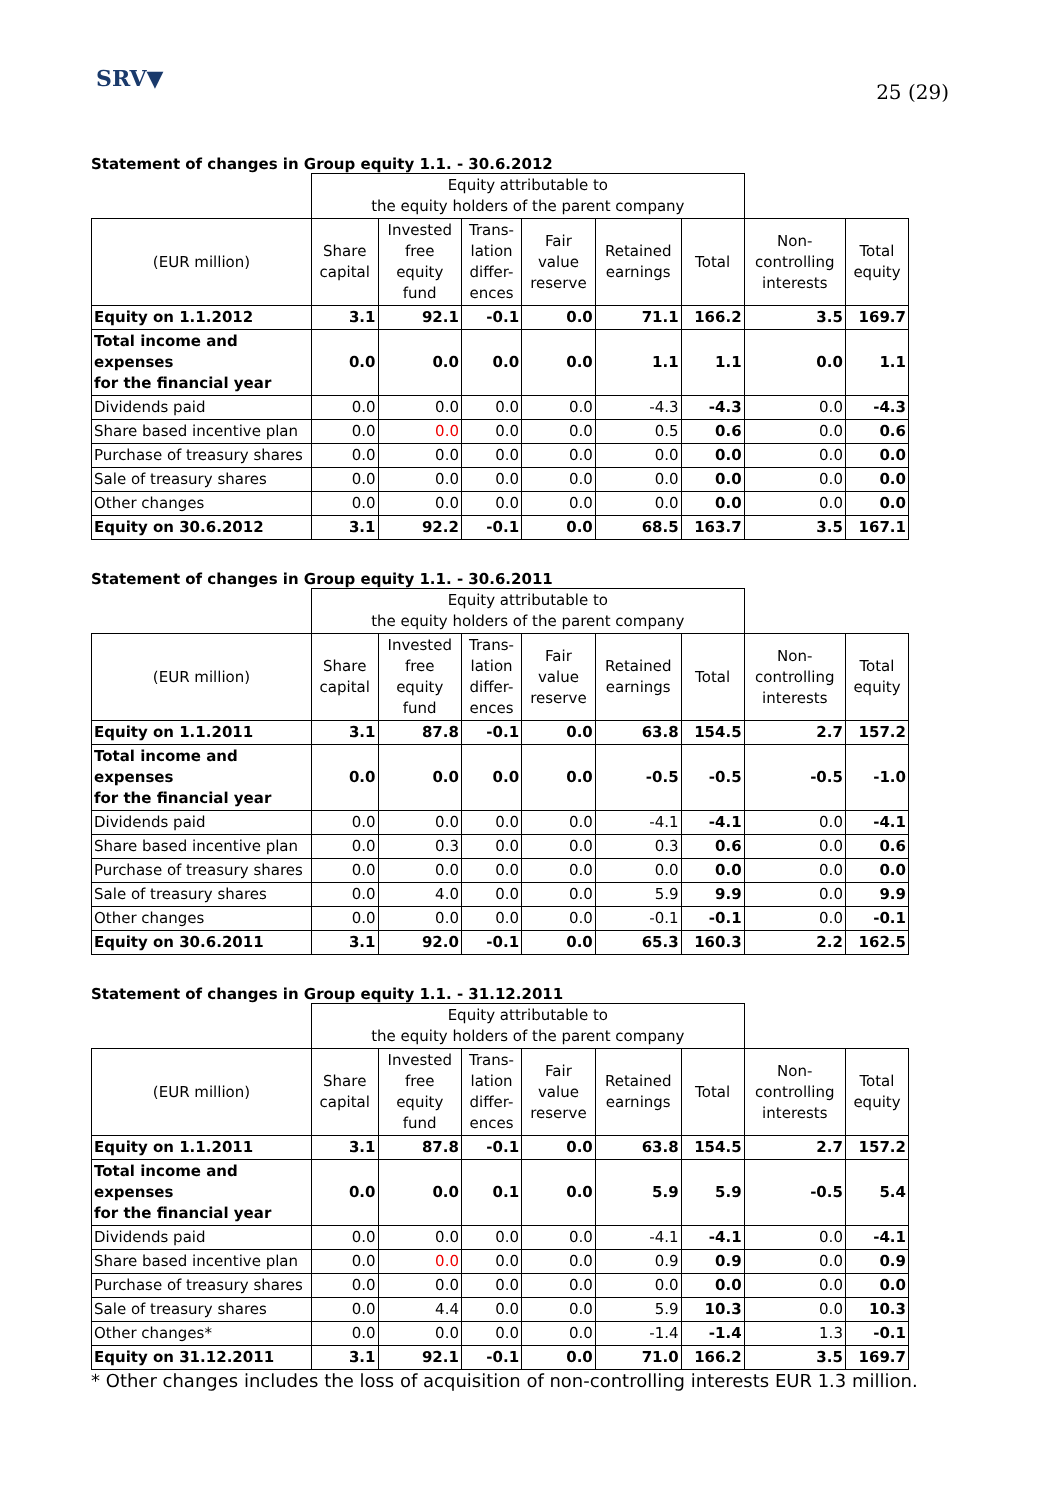SRV▼
25 (29)
Statement of changes in Group equity 1.1. - 30.6.2012
| | Equity attributable to the equity holders of the parent company | | | | | | | |
| --- | --- | --- | --- | --- | --- | --- | --- | --- |
| (EUR million) | Share capital | Invested free equity fund | Trans- lation differ- ences | Fair value reserve | Retained earnings | Total | Non- controlling interests | Total equity |
| Equity on 1.1.2012 | 3.1 | 92.1 | -0.1 | 0.0 | 71.1 | 166.2 | 3.5 | 169.7 |
| Total income and expenses for the financial year | 0.0 | 0.0 | 0.0 | 0.0 | 1.1 | 1.1 | 0.0 | 1.1 |
| Dividends paid | 0.0 | 0.0 | 0.0 | 0.0 | -4.3 | -4.3 | 0.0 | -4.3 |
| Share based incentive plan | 0.0 | 0.0 | 0.0 | 0.0 | 0.5 | 0.6 | 0.0 | 0.6 |
| Purchase of treasury shares | 0.0 | 0.0 | 0.0 | 0.0 | 0.0 | 0.0 | 0.0 | 0.0 |
| Sale of treasury shares | 0.0 | 0.0 | 0.0 | 0.0 | 0.0 | 0.0 | 0.0 | 0.0 |
| Other changes | 0.0 | 0.0 | 0.0 | 0.0 | 0.0 | 0.0 | 0.0 | 0.0 |
| Equity on 30.6.2012 | 3.1 | 92.2 | -0.1 | 0.0 | 68.5 | 163.7 | 3.5 | 167.1 |
Statement of changes in Group equity 1.1. - 30.6.2011
| | Equity attributable to the equity holders of the parent company | | | | | | | |
| --- | --- | --- | --- | --- | --- | --- | --- | --- |
| (EUR million) | Share capital | Invested free equity fund | Trans- lation differ- ences | Fair value reserve | Retained earnings | Total | Non- controlling interests | Total equity |
| Equity on 1.1.2011 | 3.1 | 87.8 | -0.1 | 0.0 | 63.8 | 154.5 | 2.7 | 157.2 |
| Total income and expenses for the financial year | 0.0 | 0.0 | 0.0 | 0.0 | -0.5 | -0.5 | -0.5 | -1.0 |
| Dividends paid | 0.0 | 0.0 | 0.0 | 0.0 | -4.1 | -4.1 | 0.0 | -4.1 |
| Share based incentive plan | 0.0 | 0.3 | 0.0 | 0.0 | 0.3 | 0.6 | 0.0 | 0.6 |
| Purchase of treasury shares | 0.0 | 0.0 | 0.0 | 0.0 | 0.0 | 0.0 | 0.0 | 0.0 |
| Sale of treasury shares | 0.0 | 4.0 | 0.0 | 0.0 | 5.9 | 9.9 | 0.0 | 9.9 |
| Other changes | 0.0 | 0.0 | 0.0 | 0.0 | -0.1 | -0.1 | 0.0 | -0.1 |
| Equity on 30.6.2011 | 3.1 | 92.0 | -0.1 | 0.0 | 65.3 | 160.3 | 2.2 | 162.5 |
Statement of changes in Group equity 1.1. - 31.12.2011
| | Equity attributable to the equity holders of the parent company | | | | | | | |
| --- | --- | --- | --- | --- | --- | --- | --- | --- |
| (EUR million) | Share capital | Invested free equity fund | Trans- lation differ- ences | Fair value reserve | Retained earnings | Total | Non- controlling interests | Total equity |
| Equity on 1.1.2011 | 3.1 | 87.8 | -0.1 | 0.0 | 63.8 | 154.5 | 2.7 | 157.2 |
| Total income and expenses for the financial year | 0.0 | 0.0 | 0.1 | 0.0 | 5.9 | 5.9 | -0.5 | 5.4 |
| Dividends paid | 0.0 | 0.0 | 0.0 | 0.0 | -4.1 | -4.1 | 0.0 | -4.1 |
| Share based incentive plan | 0.0 | 0.0 | 0.0 | 0.0 | 0.9 | 0.9 | 0.0 | 0.9 |
| Purchase of treasury shares | 0.0 | 0.0 | 0.0 | 0.0 | 0.0 | 0.0 | 0.0 | 0.0 |
| Sale of treasury shares | 0.0 | 4.4 | 0.0 | 0.0 | 5.9 | 10.3 | 0.0 | 10.3 |
| Other changes* | 0.0 | 0.0 | 0.0 | 0.0 | -1.4 | -1.4 | 1.3 | -0.1 |
| Equity on 31.12.2011 | 3.1 | 92.1 | -0.1 | 0.0 | 71.0 | 166.2 | 3.5 | 169.7 |
* Other changes includes the loss of acquisition of non-controlling interests EUR 1.3 million.